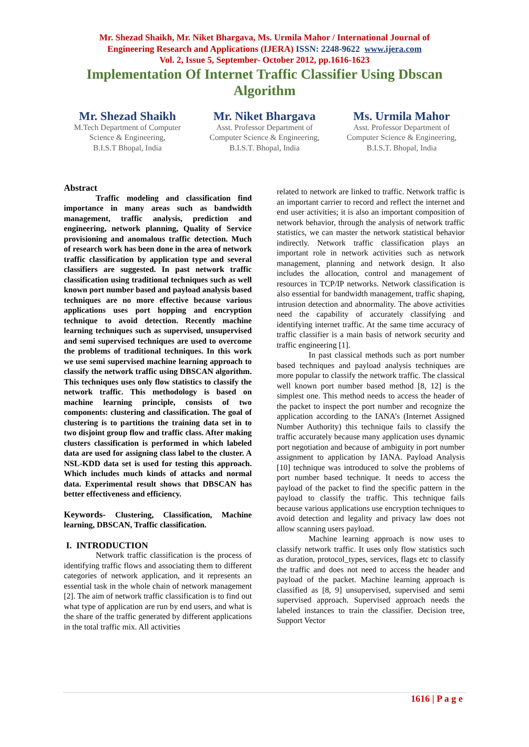Mr. Shezad Shaikh, Mr. Niket Bhargava, Ms. Urmila Mahor / International Journal of
Engineering Research and Applications (IJERA) ISSN: 2248-9622 www.ijera.com
Vol. 2, Issue 5, September- October 2012, pp.1616-1623
Implementation Of Internet Traffic Classifier Using Dbscan Algorithm
Mr. Shezad Shaikh
M.Tech Department of Computer Science & Engineering,
B.I.S.T Bhopal, India
Mr. Niket Bhargava
Asst. Professor Department of Computer Science & Engineering,
B.I.S.T. Bhopal, India
Ms. Urmila Mahor
Asst. Professor Department of Computer Science & Engineering,
B.I.S.T. Bhopal, India
Abstract
Traffic modeling and classification find importance in many areas such as bandwidth management, traffic analysis, prediction and engineering, network planning, Quality of Service provisioning and anomalous traffic detection. Much of research work has been done in the area of network traffic classification by application type and several classifiers are suggested. In past network traffic classification using traditional techniques such as well known port number based and payload analysis based techniques are no more effective because various applications uses port hopping and encryption technique to avoid detection. Recently machine learning techniques such as supervised, unsupervised and semi supervised techniques are used to overcome the problems of traditional techniques. In this work we use semi supervised machine learning approach to classify the network traffic using DBSCAN algorithm. This techniques uses only flow statistics to classify the network traffic. This methodology is based on machine learning principle, consists of two components: clustering and classification. The goal of clustering is to partitions the training data set in to two disjoint group flow and traffic class. After making clusters classification is performed in which labeled data are used for assigning class label to the cluster. A NSL-KDD data set is used for testing this approach. Which includes much kinds of attacks and normal data. Experimental result shows that DBSCAN has better effectiveness and efficiency.
Keywords- Clustering, Classification, Machine learning, DBSCAN, Traffic classification.
I. INTRODUCTION
Network traffic classification is the process of identifying traffic flows and associating them to different categories of network application, and it represents an essential task in the whole chain of network management [2]. The aim of network traffic classification is to find out what type of application are run by end users, and what is the share of the traffic generated by different applications in the total traffic mix. All activities
related to network are linked to traffic. Network traffic is an important carrier to record and reflect the internet and end user activities; it is also an important composition of network behavior, through the analysis of network traffic statistics, we can master the network statistical behavior indirectly. Network traffic classification plays an important role in network activities such as network management, planning and network design. It also includes the allocation, control and management of resources in TCP/IP networks. Network classification is also essential for bandwidth management, traffic shaping, intrusion detection and abnormality. The above activities need the capability of accurately classifying and identifying internet traffic. At the same time accuracy of traffic classifier is a main basis of network security and traffic engineering [1].
In past classical methods such as port number based techniques and payload analysis techniques are more popular to classify the network traffic. The classical well known port number based method [8, 12] is the simplest one. This method needs to access the header of the packet to inspect the port number and recognize the application according to the IANA’s (Internet Assigned Number Authority) this technique fails to classify the traffic accurately because many application uses dynamic port negotiation and because of ambiguity in port number assignment to application by IANA. Payload Analysis [10] technique was introduced to solve the problems of port number based technique. It needs to access the payload of the packet to find the specific pattern in the payload to classify the traffic. This technique fails because various applications use encryption techniques to avoid detection and legality and privacy law does not allow scanning users payload.
Machine learning approach is now uses to classify network traffic. It uses only flow statistics such as duration, protocol_types, services, flags etc to classify the traffic and does not need to access the header and payload of the packet. Machine learning approach is classified as [8, 9] unsupervised, supervised and semi supervised approach. Supervised approach needs the labeled instances to train the classifier. Decision tree, Support Vector
1616 | P a g e